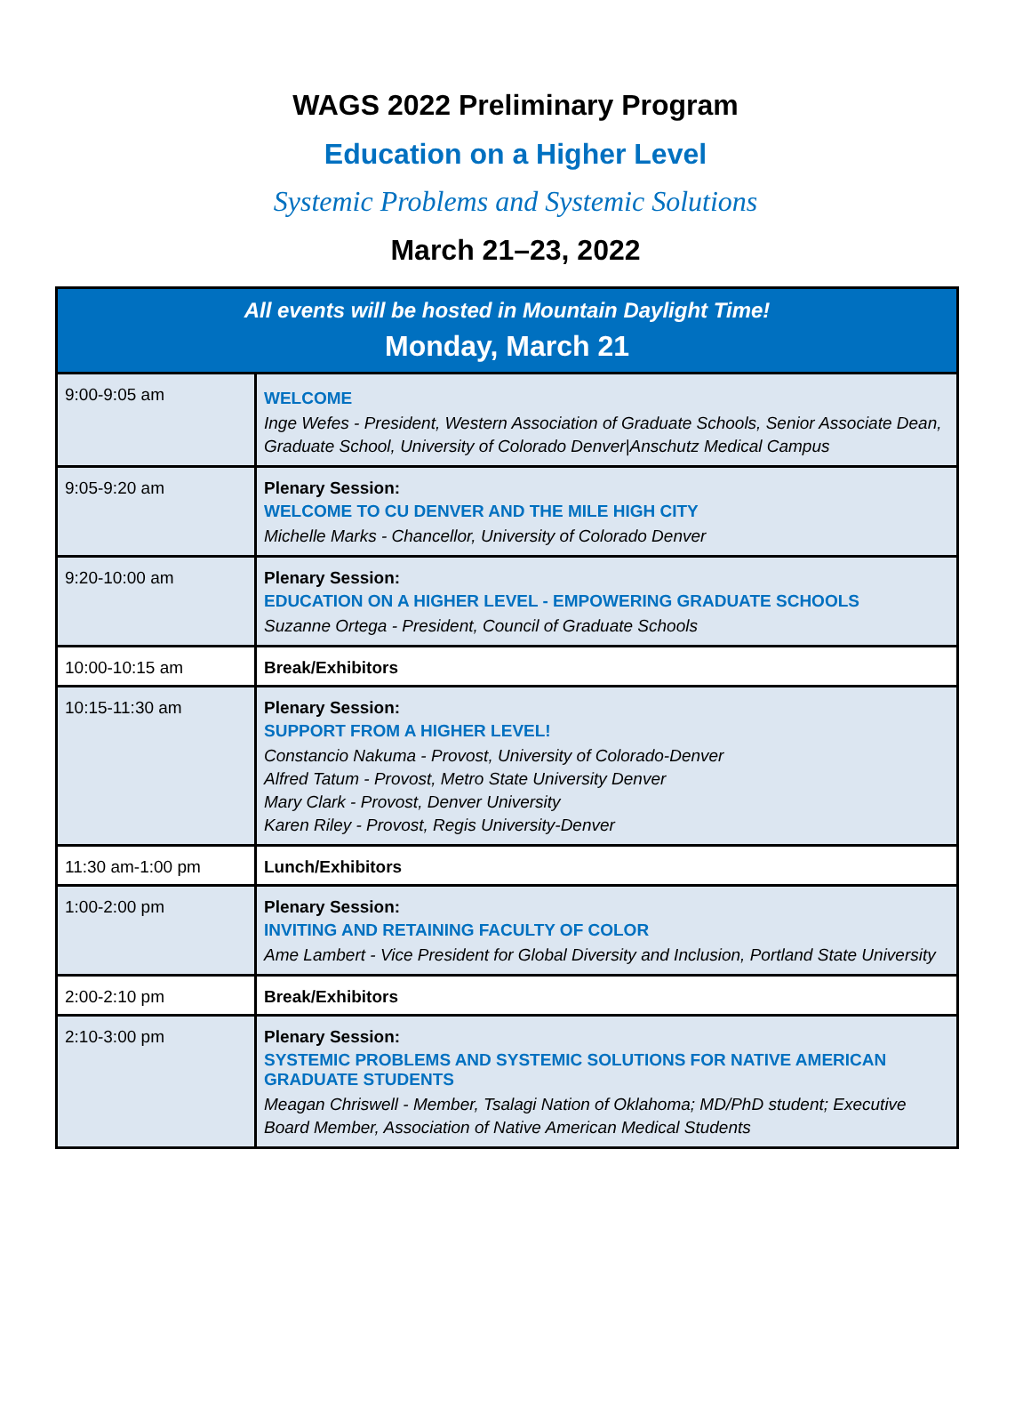WAGS 2022 Preliminary Program
Education on a Higher Level
Systemic Problems and Systemic Solutions
March 21–23, 2022
| All events will be hosted in Mountain Daylight Time! Monday, March 21 | |
| --- | --- |
| 9:00-9:05 am | WELCOME Inge Wefes - President, Western Association of Graduate Schools, Senior Associate Dean, Graduate School, University of Colorado Denver/Anschutz Medical Campus |
| 9:05-9:20 am | Plenary Session: WELCOME TO CU DENVER AND THE MILE HIGH CITY Michelle Marks - Chancellor, University of Colorado Denver |
| 9:20-10:00 am | Plenary Session: EDUCATION ON A HIGHER LEVEL - EMPOWERING GRADUATE SCHOOLS Suzanne Ortega - President, Council of Graduate Schools |
| 10:00-10:15 am | Break/Exhibitors |
| 10:15-11:30 am | Plenary Session: SUPPORT FROM A HIGHER LEVEL! Constancio Nakuma - Provost, University of Colorado-Denver Alfred Tatum - Provost, Metro State University Denver Mary Clark - Provost, Denver University Karen Riley - Provost, Regis University-Denver |
| 11:30 am-1:00 pm | Lunch/Exhibitors |
| 1:00-2:00 pm | Plenary Session: INVITING AND RETAINING FACULTY OF COLOR Ame Lambert - Vice President for Global Diversity and Inclusion, Portland State University |
| 2:00-2:10 pm | Break/Exhibitors |
| 2:10-3:00 pm | Plenary Session: SYSTEMIC PROBLEMS AND SYSTEMIC SOLUTIONS FOR NATIVE AMERICAN GRADUATE STUDENTS Meagan Chriswell - Member, Tsalagi Nation of Oklahoma; MD/PhD student; Executive Board Member, Association of Native American Medical Students |